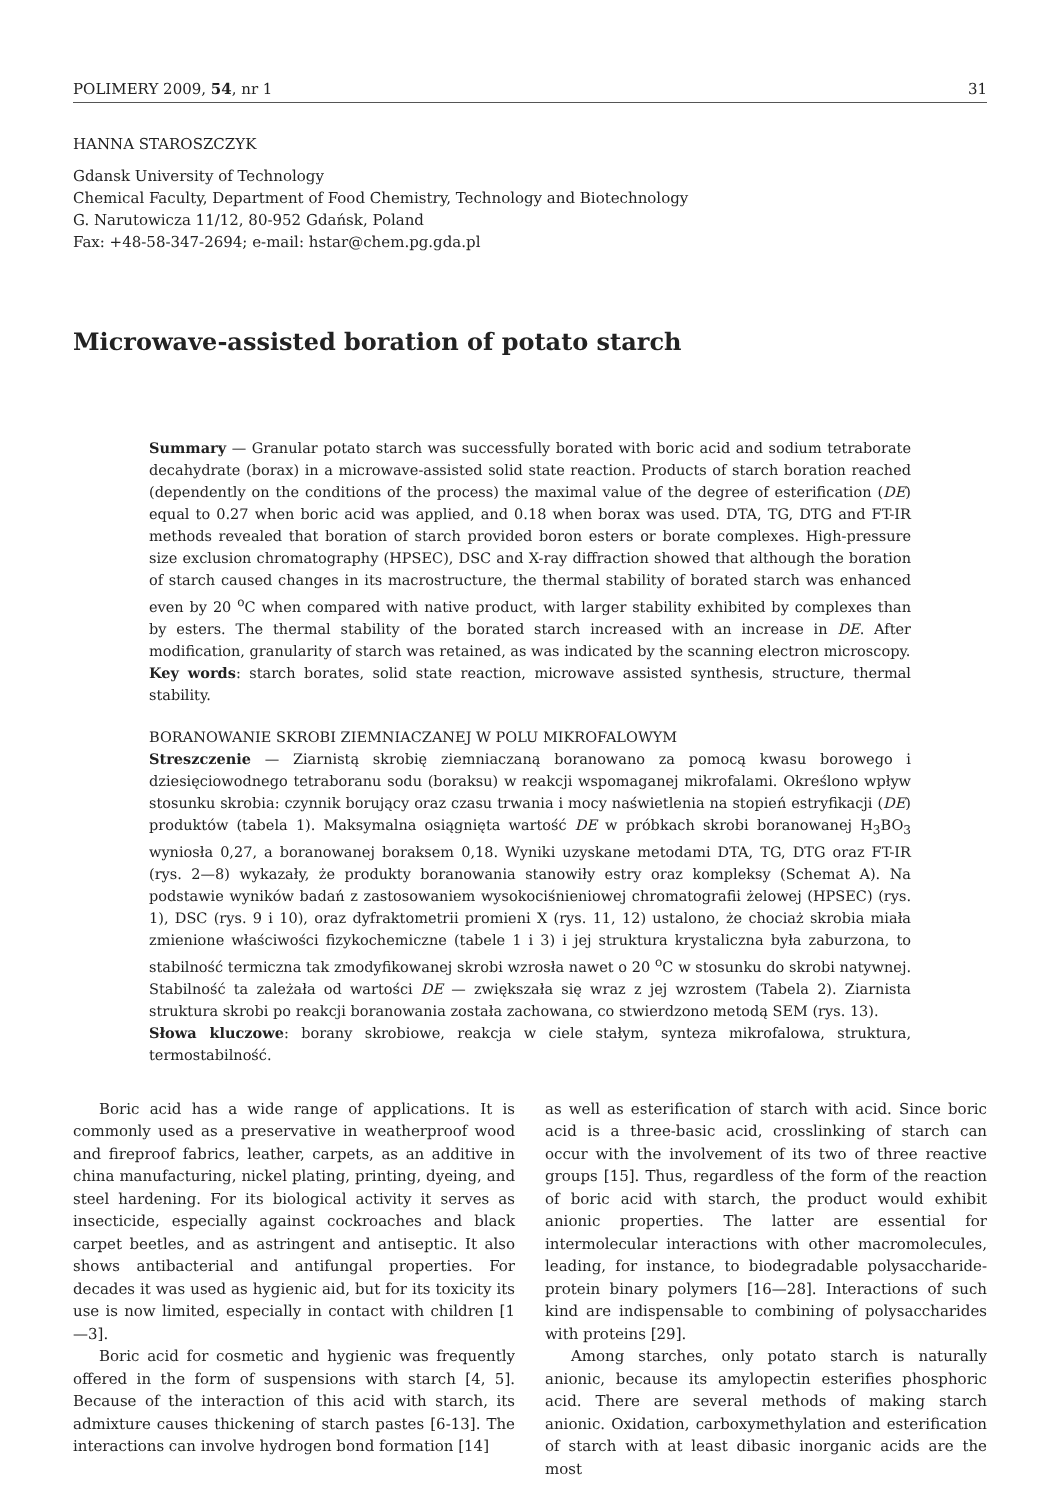POLIMERY 2009, 54, nr 1 31
HANNA STAROSZCZYK
Gdansk University of Technology
Chemical Faculty, Department of Food Chemistry, Technology and Biotechnology
G. Narutowicza 11/12, 80-952 Gdańsk, Poland
Fax: +48-58-347-2694; e-mail: hstar@chem.pg.gda.pl
Microwave-assisted boration of potato starch
Summary — Granular potato starch was successfully borated with boric acid and sodium tetraborate decahydrate (borax) in a microwave-assisted solid state reaction. Products of starch boration reached (dependently on the conditions of the process) the maximal value of the degree of esterification (DE) equal to 0.27 when boric acid was applied, and 0.18 when borax was used. DTA, TG, DTG and FT-IR methods revealed that boration of starch provided boron esters or borate complexes. High-pressure size exclusion chromatography (HPSEC), DSC and X-ray diffraction showed that although the boration of starch caused changes in its macrostructure, the thermal stability of borated starch was enhanced even by 20 <sup>o</sup>C when compared with native product, with larger stability exhibited by complexes than by esters. The thermal stability of the borated starch increased with an increase in DE. After modification, granularity of starch was retained, as was indicated by the scanning electron microscopy.
Key words: starch borates, solid state reaction, microwave assisted synthesis, structure, thermal stability.
BORANOWANIE SKROBI ZIEMNIACZANEJ W POLU MIKROFALOWYM
Streszczenie — Ziarnistą skrobię ziemniaczaną boranowano za pomocą kwasu borowego i dziesięciowodnego tetraboranu sodu (boraksu) w reakcji wspomaganej mikrofalami. Określono wpływ stosunku skrobia: czynnik borujący oraz czasu trwania i mocy naświetlenia na stopień estryfikacji (DE) produktów (tabela 1). Maksymalna osiągnięta wartość DE w próbkach skrobi boranowanej H<sub>3</sub>BO<sub>3</sub> wyniosła 0,27, a boranowanej boraksem 0,18. Wyniki uzyskane metodami DTA, TG, DTG oraz FT-IR (rys. 2—8) wykazały, że produkty boranowania stanowiły estry oraz kompleksy (Schemat A). Na podstawie wyników badań z zastosowaniem wysokociśnieniowej chromatografii żelowej (HPSEC) (rys. 1), DSC (rys. 9 i 10), oraz dyfraktometrii promieni X (rys. 11, 12) ustalono, że chociaż skrobia miała zmienione właściwości fizykochemiczne (tabele 1 i 3) i jej struktura krystaliczna była zaburzona, to stabilność termiczna tak zmodyfikowanej skrobi wzrosła nawet o 20 <sup>o</sup>C w stosunku do skrobi natywnej. Stabilność ta zależała od wartości DE — zwiększała się wraz z jej wzrostem (Tabela 2). Ziarnista struktura skrobi po reakcji boranowania została zachowana, co stwierdzono metodą SEM (rys. 13).
Słowa kluczowe: borany skrobiowe, reakcja w ciele stałym, synteza mikrofalowa, struktura, termostabilność.
Boric acid has a wide range of applications. It is commonly used as a preservative in weatherproof wood and fireproof fabrics, leather, carpets, as an additive in china manufacturing, nickel plating, printing, dyeing, and steel hardening. For its biological activity it serves as insecticide, especially against cockroaches and black carpet beetles, and as astringent and antiseptic. It also shows antibacterial and antifungal properties. For decades it was used as hygienic aid, but for its toxicity its use is now limited, especially in contact with children [1—3].
Boric acid for cosmetic and hygienic was frequently offered in the form of suspensions with starch [4, 5]. Because of the interaction of this acid with starch, its admixture causes thickening of starch pastes [6-13]. The interactions can involve hydrogen bond formation [14]
as well as esterification of starch with acid. Since boric acid is a three-basic acid, crosslinking of starch can occur with the involvement of its two of three reactive groups [15]. Thus, regardless of the form of the reaction of boric acid with starch, the product would exhibit anionic properties. The latter are essential for intermolecular interactions with other macromolecules, leading, for instance, to biodegradable polysaccharide-protein binary polymers [16—28]. Interactions of such kind are indispensable to combining of polysaccharides with proteins [29].
Among starches, only potato starch is naturally anionic, because its amylopectin esterifies phosphoric acid. There are several methods of making starch anionic. Oxidation, carboxymethylation and esterification of starch with at least dibasic inorganic acids are the most